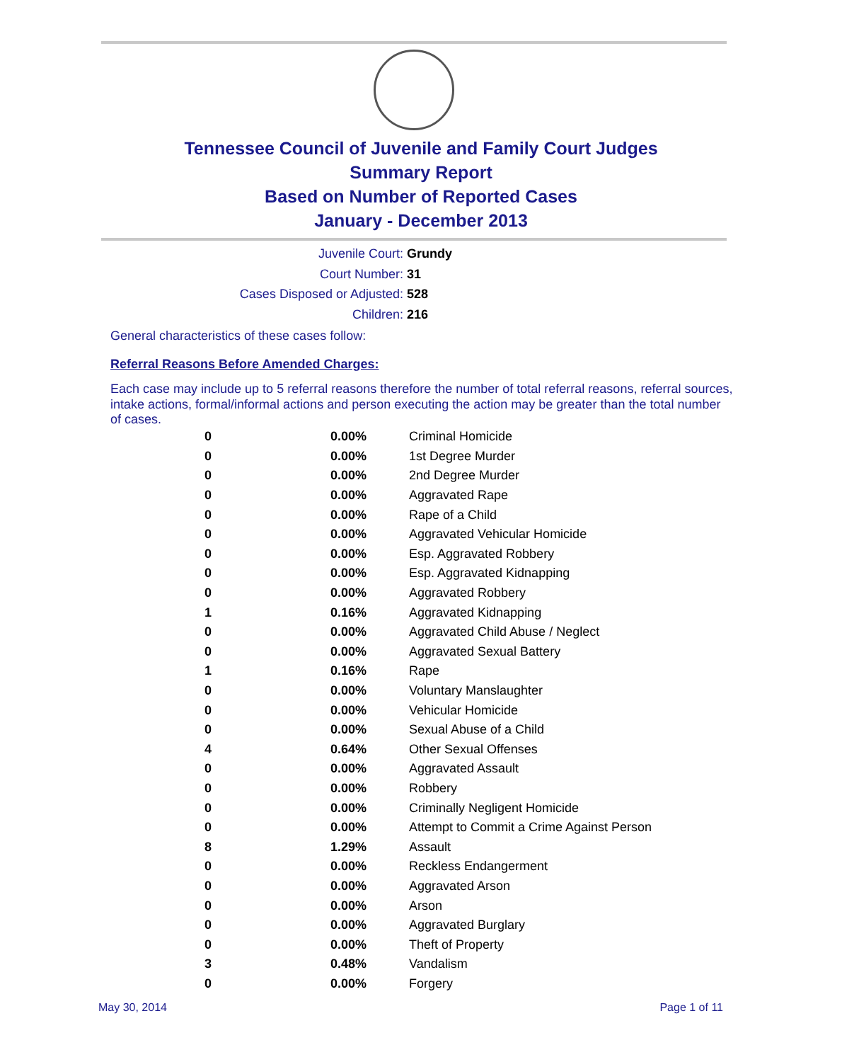Tennessee Council of Juvenile and Family Court Judges
Summary Report
Based on Number of Reported Cases
January - December 2013
Juvenile Court: Grundy
Court Number: 31
Cases Disposed or Adjusted: 528
Children: 216
General characteristics of these cases follow:
Referral Reasons Before Amended Charges:
Each case may include up to 5 referral reasons therefore the number of total referral reasons, referral sources, intake actions, formal/informal actions and person executing the action may be greater than the total number of cases.
| 0 | 0.00% | Criminal Homicide |
| 0 | 0.00% | 1st Degree Murder |
| 0 | 0.00% | 2nd Degree Murder |
| 0 | 0.00% | Aggravated Rape |
| 0 | 0.00% | Rape of a Child |
| 0 | 0.00% | Aggravated Vehicular Homicide |
| 0 | 0.00% | Esp. Aggravated Robbery |
| 0 | 0.00% | Esp. Aggravated Kidnapping |
| 0 | 0.00% | Aggravated Robbery |
| 1 | 0.16% | Aggravated Kidnapping |
| 0 | 0.00% | Aggravated Child Abuse / Neglect |
| 0 | 0.00% | Aggravated Sexual Battery |
| 1 | 0.16% | Rape |
| 0 | 0.00% | Voluntary Manslaughter |
| 0 | 0.00% | Vehicular Homicide |
| 0 | 0.00% | Sexual Abuse of a Child |
| 4 | 0.64% | Other Sexual Offenses |
| 0 | 0.00% | Aggravated Assault |
| 0 | 0.00% | Robbery |
| 0 | 0.00% | Criminally Negligent Homicide |
| 0 | 0.00% | Attempt to Commit a Crime Against Person |
| 8 | 1.29% | Assault |
| 0 | 0.00% | Reckless Endangerment |
| 0 | 0.00% | Aggravated Arson |
| 0 | 0.00% | Arson |
| 0 | 0.00% | Aggravated Burglary |
| 0 | 0.00% | Theft of Property |
| 3 | 0.48% | Vandalism |
| 0 | 0.00% | Forgery |
May 30, 2014 Page 1 of 11